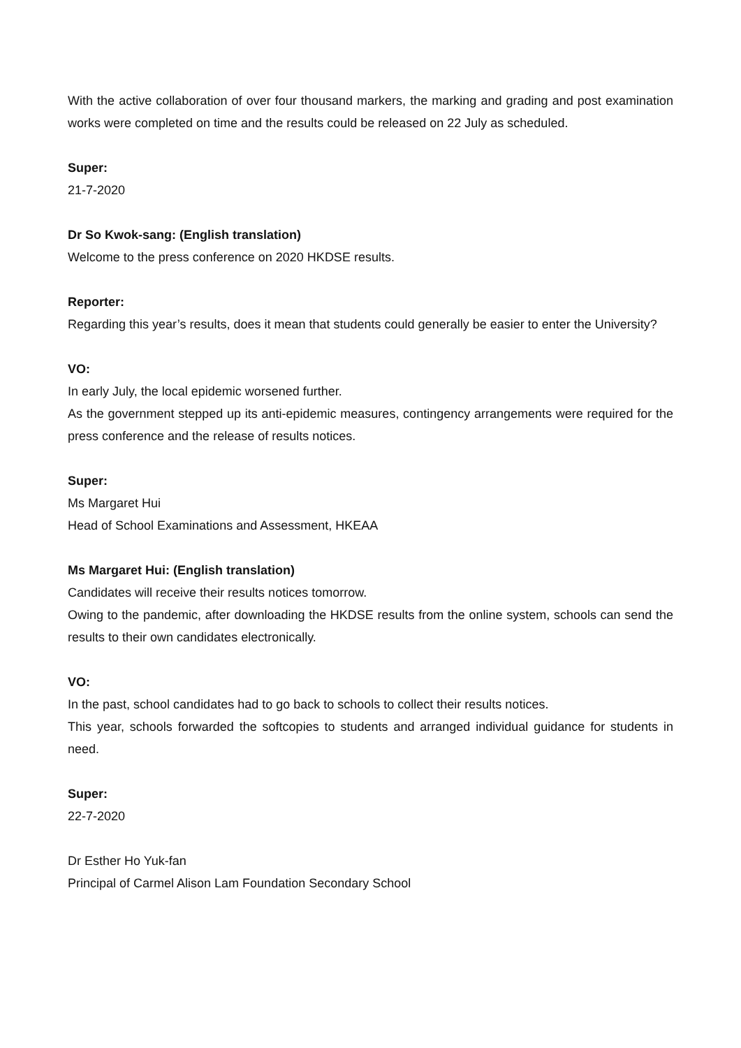With the active collaboration of over four thousand markers, the marking and grading and post examination works were completed on time and the results could be released on 22 July as scheduled.
Super:
21-7-2020
Dr So Kwok-sang: (English translation)
Welcome to the press conference on 2020 HKDSE results.
Reporter:
Regarding this year’s results, does it mean that students could generally be easier to enter the University?
VO:
In early July, the local epidemic worsened further.
As the government stepped up its anti-epidemic measures, contingency arrangements were required for the press conference and the release of results notices.
Super:
Ms Margaret Hui
Head of School Examinations and Assessment, HKEAA
Ms Margaret Hui: (English translation)
Candidates will receive their results notices tomorrow.
Owing to the pandemic, after downloading the HKDSE results from the online system, schools can send the results to their own candidates electronically.
VO:
In the past, school candidates had to go back to schools to collect their results notices.
This year, schools forwarded the softcopies to students and arranged individual guidance for students in need.
Super:
22-7-2020
Dr Esther Ho Yuk-fan
Principal of Carmel Alison Lam Foundation Secondary School